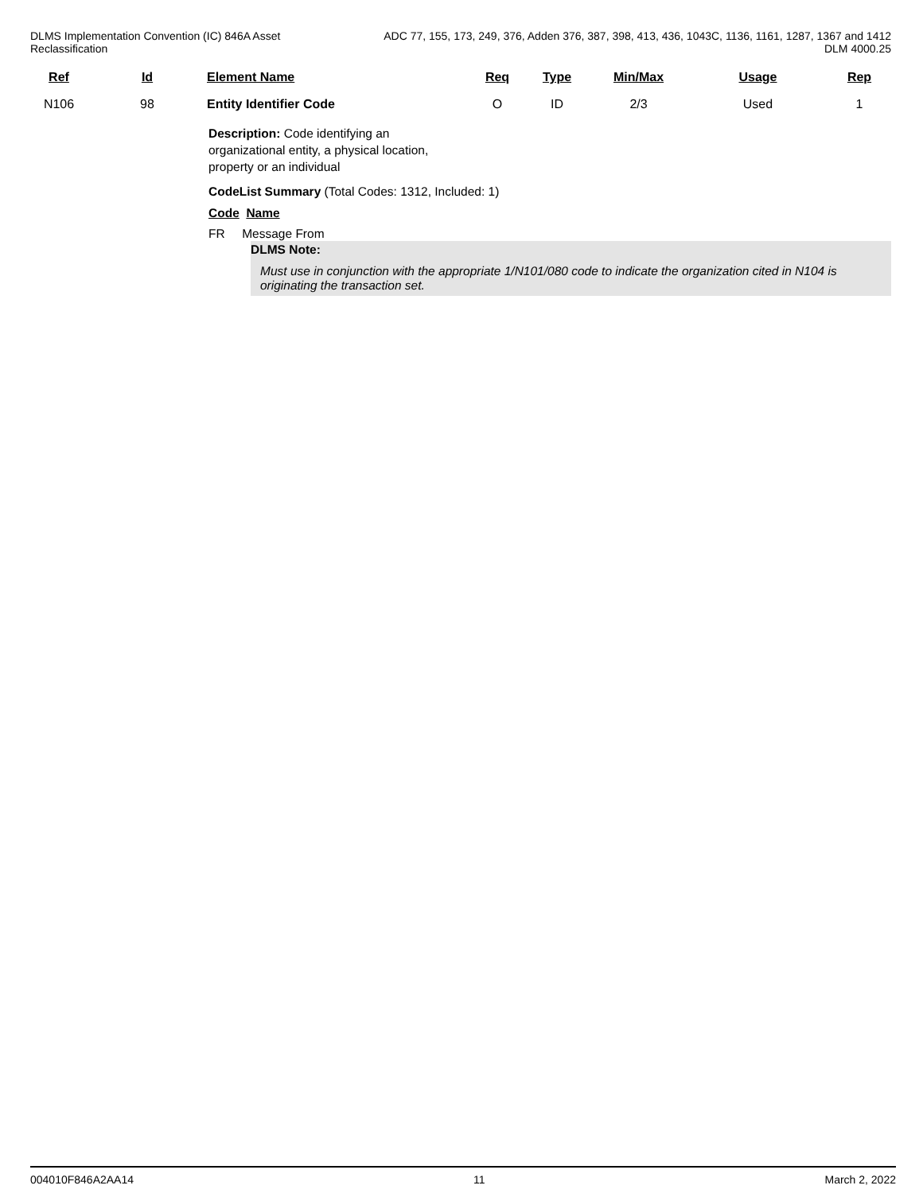DLMS Implementation Convention (IC) 846A Asset
Reclassification
ADC 77, 155, 173, 249, 376, Adden 376, 387, 398, 413, 436, 1043C, 1136, 1161, 1287, 1367 and 1412
DLM 4000.25
| Ref | Id | Element Name | Req | Type | Min/Max | Usage | Rep |
| --- | --- | --- | --- | --- | --- | --- | --- |
| N106 | 98 | Entity Identifier Code | O | ID | 2/3 | Used | 1 |
Description: Code identifying an organizational entity, a physical location, property or an individual
CodeList Summary (Total Codes: 1312, Included: 1)
Code Name
FR Message From
DLMS Note:
Must use in conjunction with the appropriate 1/N101/080 code to indicate the organization cited in N104 is originating the transaction set.
004010F846A2AA14 11 March 2, 2022